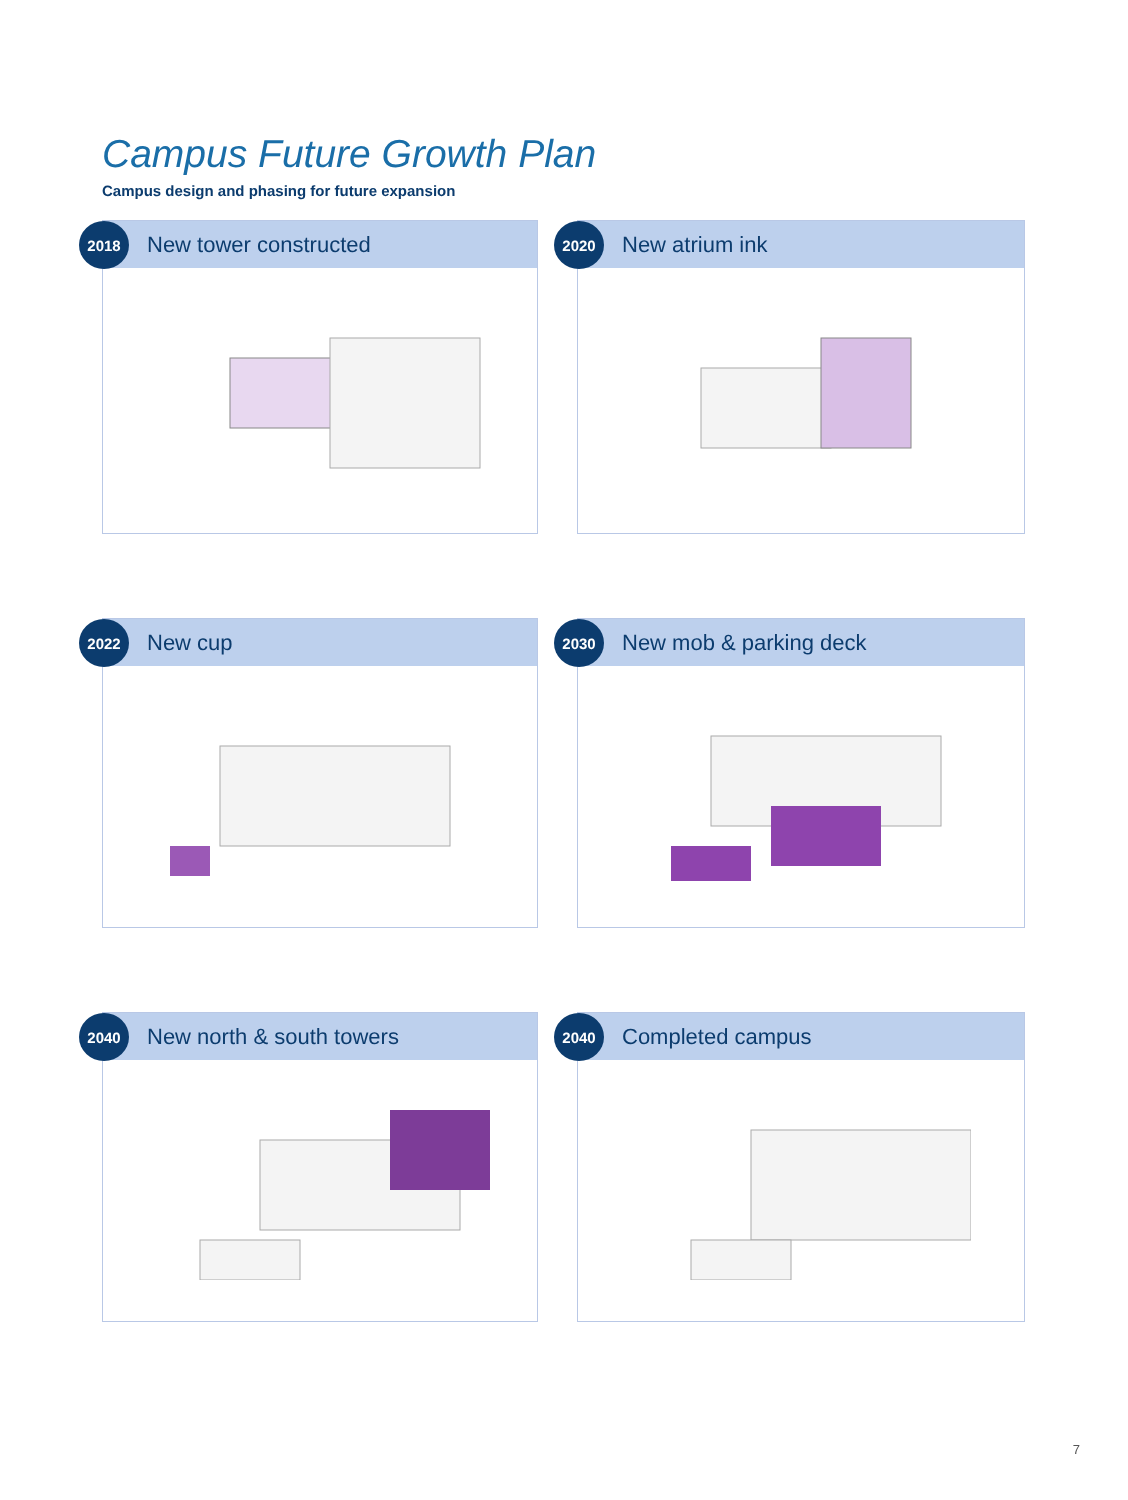Campus Future Growth Plan
Campus design and phasing for future expansion
2018
New tower constructed
2020
New atrium ink
2022
New cup
2030
New mob & parking deck
2040
New north & south towers
2040
Completed campus
7